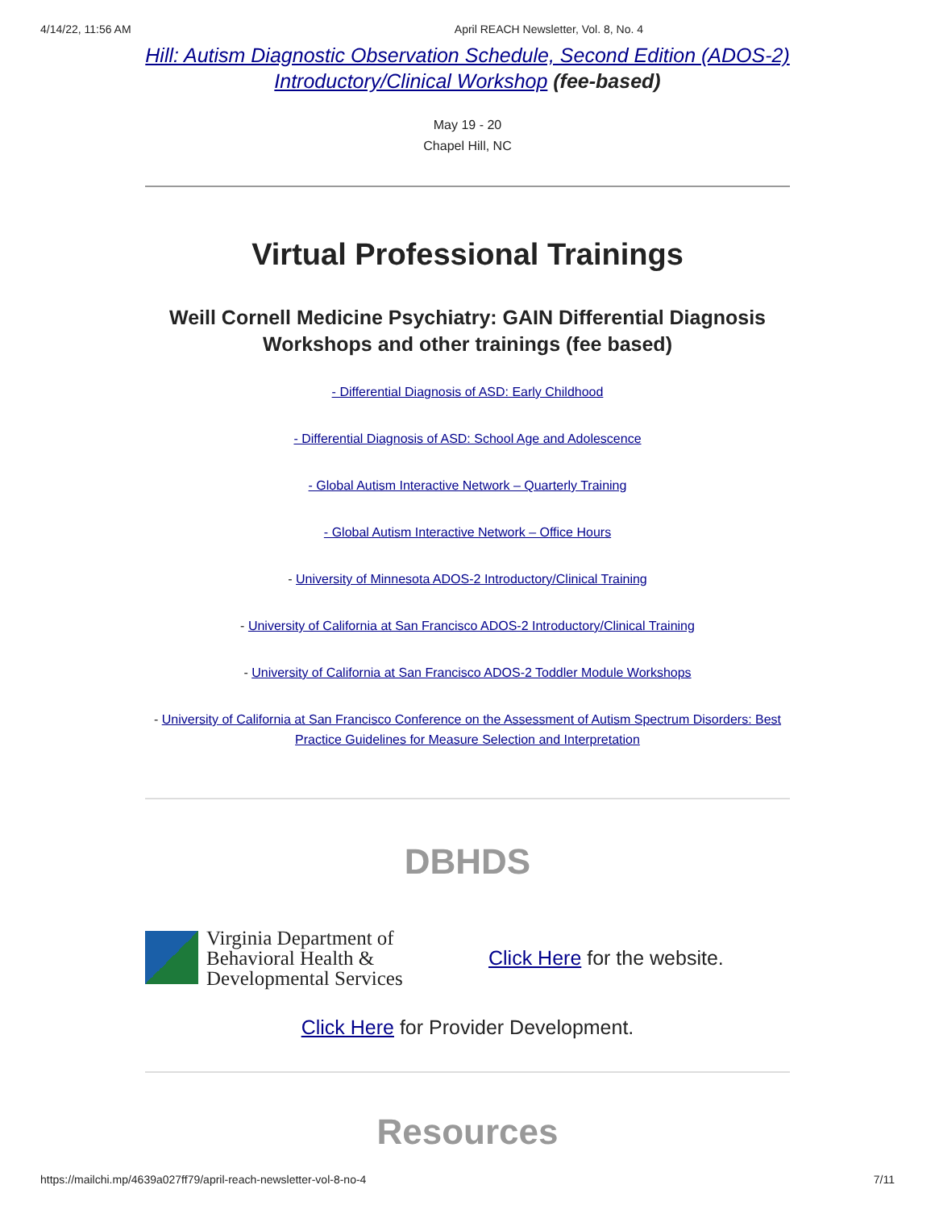4/14/22, 11:56 AM April REACH Newsletter, Vol. 8, No. 4
Hill: Autism Diagnostic Observation Schedule, Second Edition (ADOS-2) Introductory/Clinical Workshop (fee-based)
May 19 - 20
Chapel Hill, NC
Virtual Professional Trainings
Weill Cornell Medicine Psychiatry: GAIN Differential Diagnosis Workshops and other trainings (fee based)
- Differential Diagnosis of ASD: Early Childhood
- Differential Diagnosis of ASD: School Age and Adolescence
- Global Autism Interactive Network – Quarterly Training
- Global Autism Interactive Network – Office Hours
- University of Minnesota ADOS-2 Introductory/Clinical Training
- University of California at San Francisco ADOS-2 Introductory/Clinical Training
- University of California at San Francisco ADOS-2 Toddler Module Workshops
- University of California at San Francisco Conference on the Assessment of Autism Spectrum Disorders: Best Practice Guidelines for Measure Selection and Interpretation
DBHDS
Virginia Department of
Behavioral Health &
Developmental Services
Click Here for the website.
Click Here for Provider Development.
Resources
https://mailchi.mp/4639a027ff79/april-reach-newsletter-vol-8-no-4 7/11